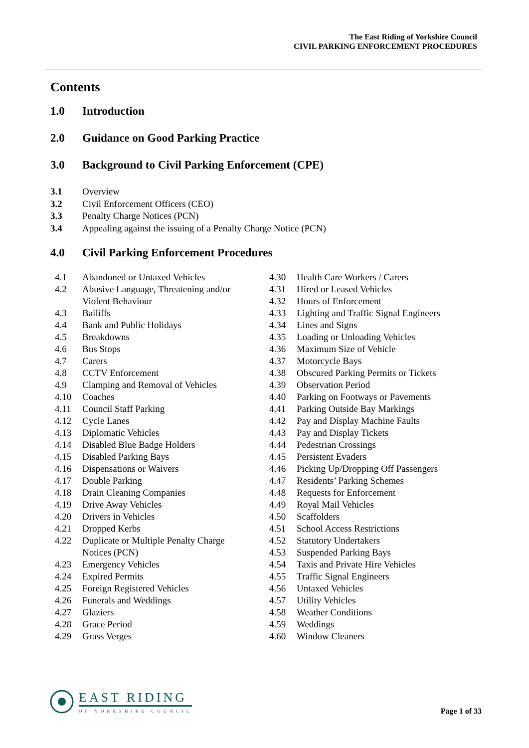The East Riding of Yorkshire Council
CIVIL PARKING ENFORCEMENT PROCEDURES
Contents
1.0 Introduction
2.0 Guidance on Good Parking Practice
3.0 Background to Civil Parking Enforcement (CPE)
3.1 Overview
3.2 Civil Enforcement Officers (CEO)
3.3 Penalty Charge Notices (PCN)
3.4 Appealing against the issuing of a Penalty Charge Notice (PCN)
4.0 Civil Parking Enforcement Procedures
4.1 Abandoned or Untaxed Vehicles
4.2 Abusive Language, Threatening and/or
Violent Behaviour
4.3 Bailiffs
4.4 Bank and Public Holidays
4.5 Breakdowns
4.6 Bus Stops
4.7 Carers
4.8 CCTV Enforcement
4.9 Clamping and Removal of Vehicles
4.10 Coaches
4.11 Council Staff Parking
4.12 Cycle Lanes
4.13 Diplomatic Vehicles
4.14 Disabled Blue Badge Holders
4.15 Disabled Parking Bays
4.16 Dispensations or Waivers
4.17 Double Parking
4.18 Drain Cleaning Companies
4.19 Drive Away Vehicles
4.20 Drivers in Vehicles
4.21 Dropped Kerbs
4.22 Duplicate or Multiple Penalty Charge
Notices (PCN)
4.23 Emergency Vehicles
4.24 Expired Permits
4.25 Foreign Registered Vehicles
4.26 Funerals and Weddings
4.27 Glaziers
4.28 Grace Period
4.29 Grass Verges
4.30 Health Care Workers / Carers
4.31 Hired or Leased Vehicles
4.32 Hours of Enforcement
4.33 Lighting and Traffic Signal Engineers
4.34 Lines and Signs
4.35 Loading or Unloading Vehicles
4.36 Maximum Size of Vehicle
4.37 Motorcycle Bays
4.38 Obscured Parking Permits or Tickets
4.39 Observation Period
4.40 Parking on Footways or Pavements
4.41 Parking Outside Bay Markings
4.42 Pay and Display Machine Faults
4.43 Pay and Display Tickets
4.44 Pedestrian Crossings
4.45 Persistent Evaders
4.46 Picking Up/Dropping Off Passengers
4.47 Residents’ Parking Schemes
4.48 Requests for Enforcement
4.49 Royal Mail Vehicles
4.50 Scaffolders
4.51 School Access Restrictions
4.52 Statutory Undertakers
4.53 Suspended Parking Bays
4.54 Taxis and Private Hire Vehicles
4.55 Traffic Signal Engineers
4.56 Untaxed Vehicles
4.57 Utility Vehicles
4.58 Weather Conditions
4.59 Weddings
4.60 Window Cleaners
EAST RIDING
OF YORKSHIRE COUNCIL
Page 1 of 33